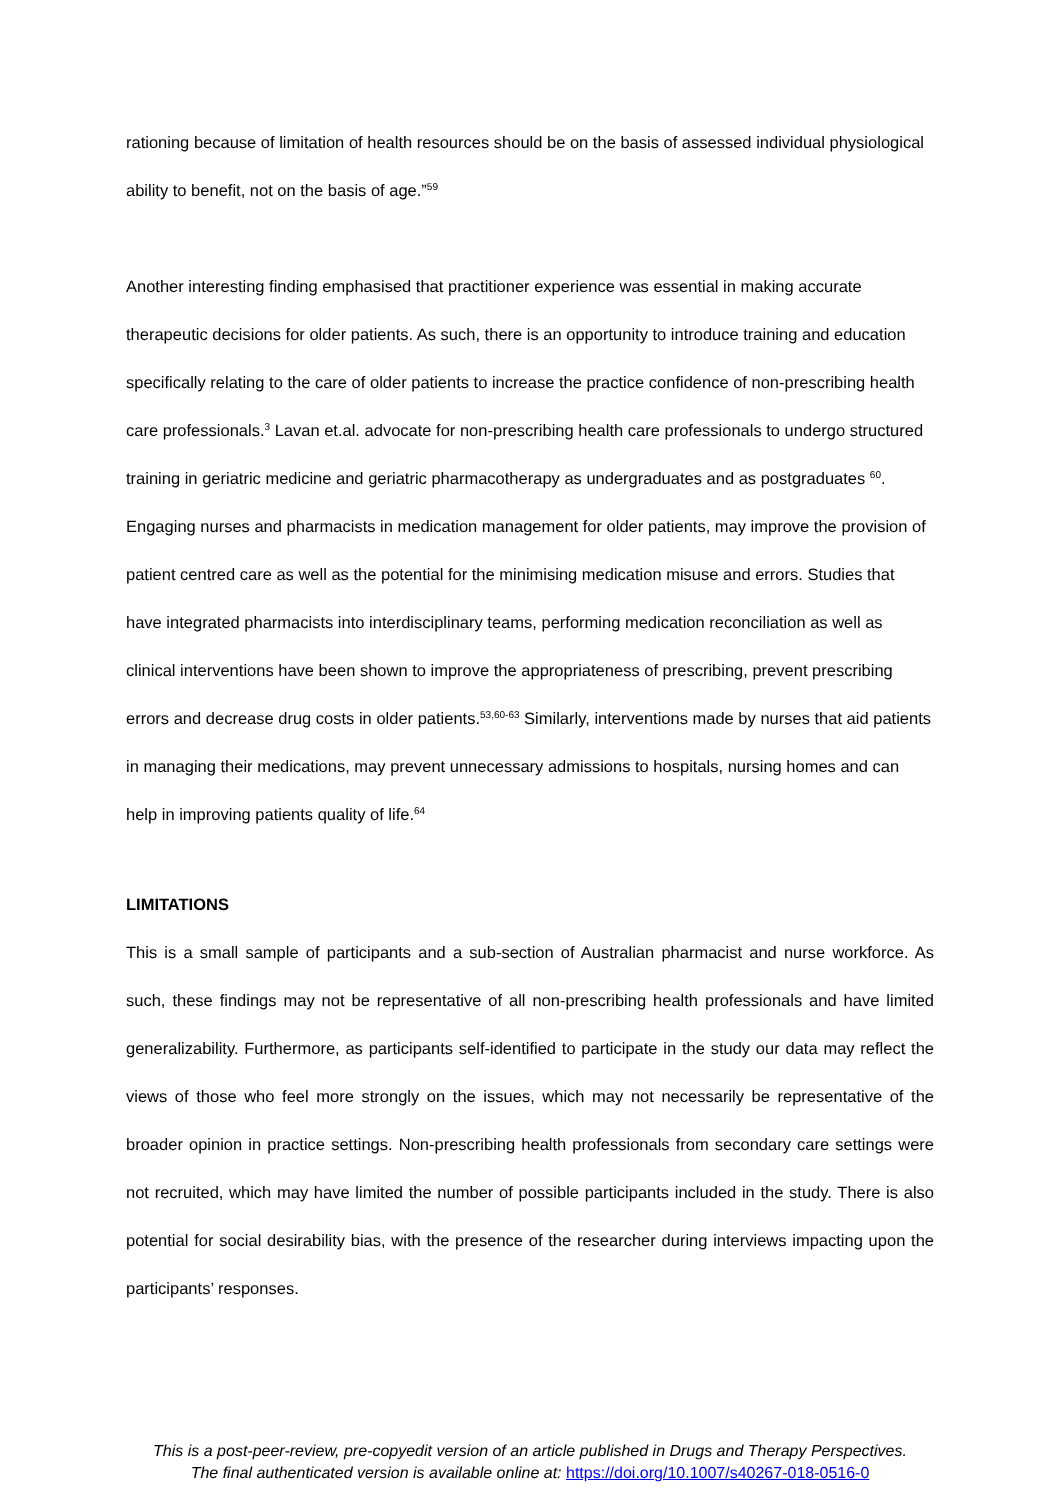rationing because of limitation of health resources should be on the basis of assessed individual physiological ability to benefit, not on the basis of age.”<sup>59</sup>
Another interesting finding emphasised that practitioner experience was essential in making accurate therapeutic decisions for older patients. As such, there is an opportunity to introduce training and education specifically relating to the care of older patients to increase the practice confidence of non-prescribing health care professionals.<sup>3</sup> Lavan et.al. advocate for non-prescribing health care professionals to undergo structured training in geriatric medicine and geriatric pharmacotherapy as undergraduates and as postgraduates <sup>60</sup>. Engaging nurses and pharmacists in medication management for older patients, may improve the provision of patient centred care as well as the potential for the minimising medication misuse and errors. Studies that have integrated pharmacists into interdisciplinary teams, performing medication reconciliation as well as clinical interventions have been shown to improve the appropriateness of prescribing, prevent prescribing errors and decrease drug costs in older patients.<sup>53,60-63</sup> Similarly, interventions made by nurses that aid patients in managing their medications, may prevent unnecessary admissions to hospitals, nursing homes and can help in improving patients quality of life.<sup>64</sup>
LIMITATIONS
This is a small sample of participants and a sub-section of Australian pharmacist and nurse workforce. As such, these findings may not be representative of all non-prescribing health professionals and have limited generalizability. Furthermore, as participants self-identified to participate in the study our data may reflect the views of those who feel more strongly on the issues, which may not necessarily be representative of the broader opinion in practice settings. Non-prescribing health professionals from secondary care settings were not recruited, which may have limited the number of possible participants included in the study. There is also potential for social desirability bias, with the presence of the researcher during interviews impacting upon the participants’ responses.
This is a post-peer-review, pre-copyedit version of an article published in Drugs and Therapy Perspectives.
The final authenticated version is available online at: https://doi.org/10.1007/s40267-018-0516-0